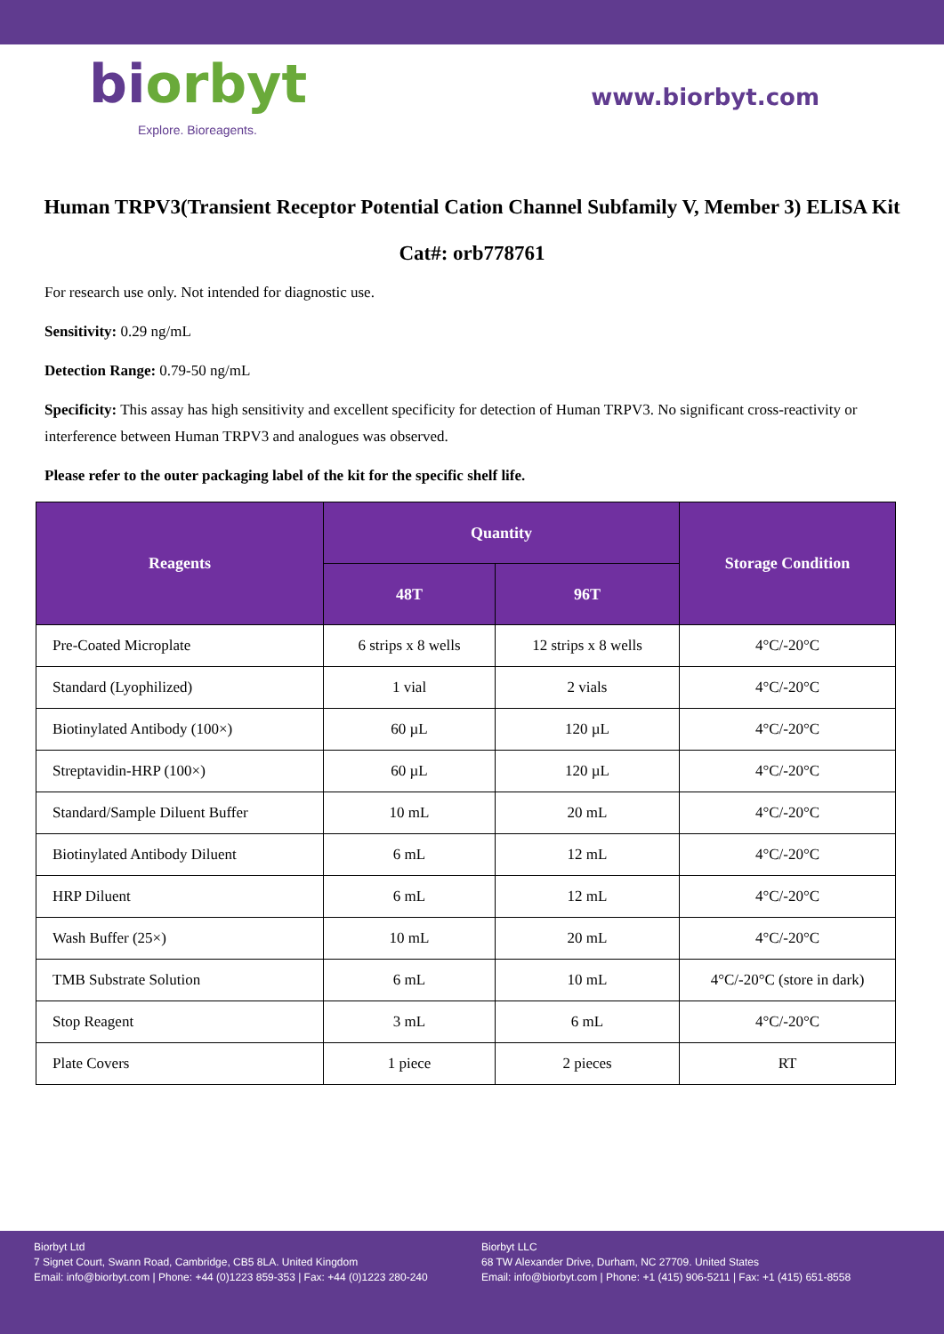biorbyt
Explore. Bioreagents.
www.biorbyt.com
Human TRPV3(Transient Receptor Potential Cation Channel Subfamily V, Member 3) ELISA Kit
Cat#: orb778761
For research use only. Not intended for diagnostic use.
Sensitivity: 0.29 ng/mL
Detection Range: 0.79-50 ng/mL
Specificity: This assay has high sensitivity and excellent specificity for detection of Human TRPV3. No significant cross-reactivity or interference between Human TRPV3 and analogues was observed.
Please refer to the outer packaging label of the kit for the specific shelf life.
| Reagents | Quantity | | Storage Condition |
| --- | --- | --- | --- |
| | 48T | 96T | |
| Pre-Coated Microplate | 6 strips x 8 wells | 12 strips x 8 wells | 4°C/-20°C |
| Standard (Lyophilized) | 1 vial | 2 vials | 4°C/-20°C |
| Biotinylated Antibody (100×) | 60 µL | 120 µL | 4°C/-20°C |
| Streptavidin-HRP (100×) | 60 µL | 120 µL | 4°C/-20°C |
| Standard/Sample Diluent Buffer | 10 mL | 20 mL | 4°C/-20°C |
| Biotinylated Antibody Diluent | 6 mL | 12 mL | 4°C/-20°C |
| HRP Diluent | 6 mL | 12 mL | 4°C/-20°C |
| Wash Buffer (25×) | 10 mL | 20 mL | 4°C/-20°C |
| TMB Substrate Solution | 6 mL | 10 mL | 4°C/-20°C (store in dark) |
| Stop Reagent | 3 mL | 6 mL | 4°C/-20°C |
| Plate Covers | 1 piece | 2 pieces | RT |
Biorbyt Ltd
7 Signet Court, Swann Road, Cambridge, CB5 8LA. United Kingdom
Email: info@biorbyt.com | Phone: +44 (0)1223 859-353 | Fax: +44 (0)1223 280-240
Biorbyt LLC
68 TW Alexander Drive, Durham, NC 27709. United States
Email: info@biorbyt.com | Phone: +1 (415) 906-5211 | Fax: +1 (415) 651-8558